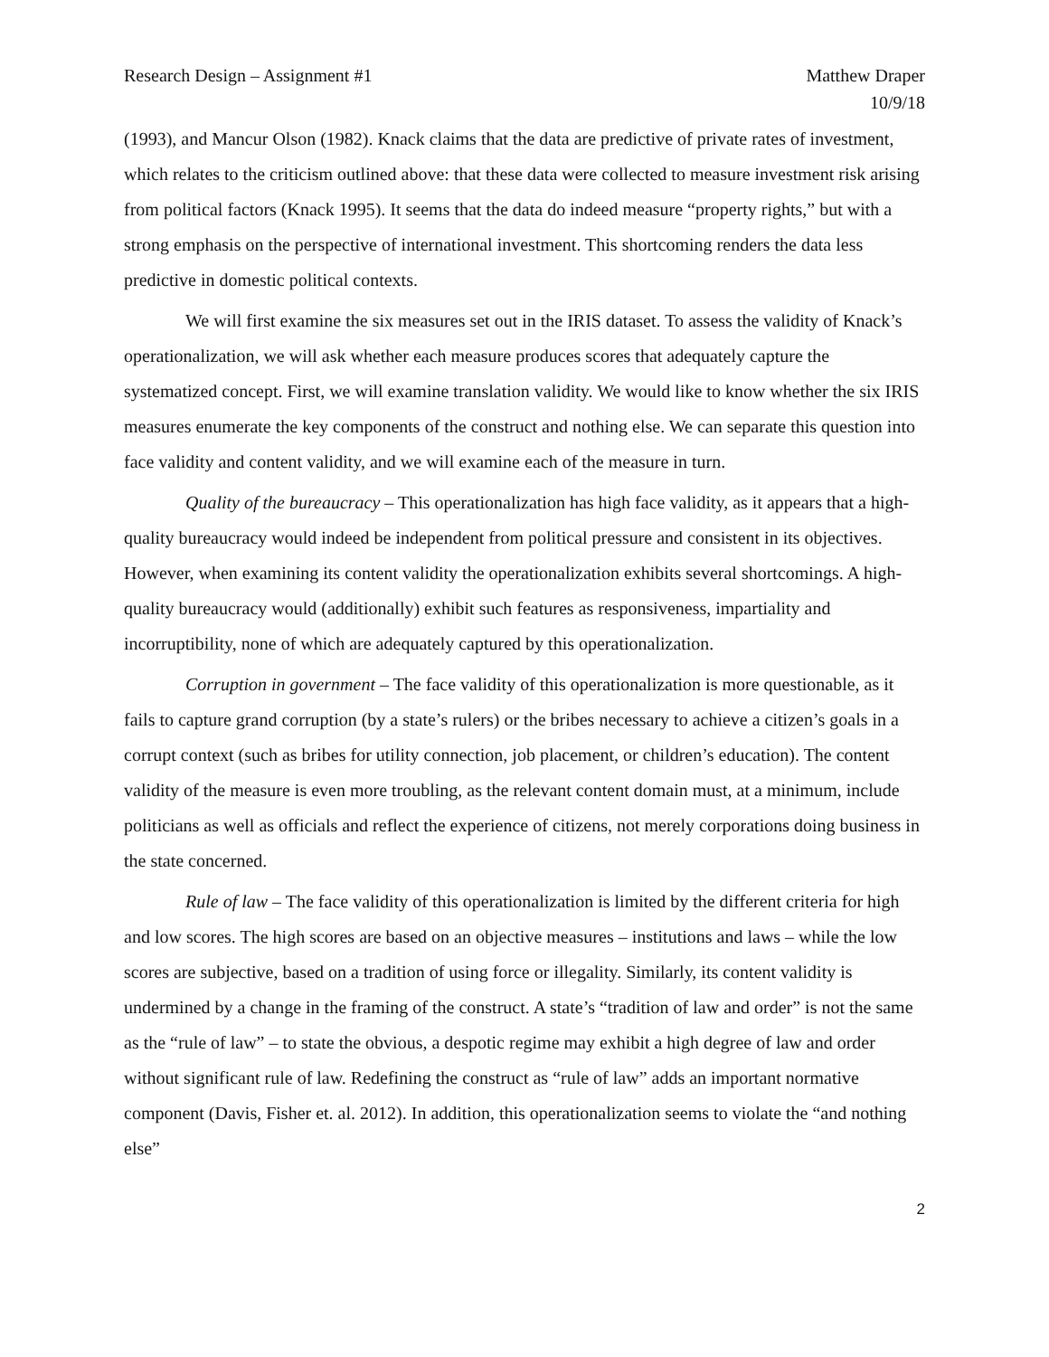Research Design – Assignment #1
Matthew Draper
10/9/18
(1993), and Mancur Olson (1982). Knack claims that the data are predictive of private rates of investment, which relates to the criticism outlined above: that these data were collected to measure investment risk arising from political factors (Knack 1995). It seems that the data do indeed measure “property rights,” but with a strong emphasis on the perspective of international investment. This shortcoming renders the data less predictive in domestic political contexts.
We will first examine the six measures set out in the IRIS dataset. To assess the validity of Knack’s operationalization, we will ask whether each measure produces scores that adequately capture the systematized concept. First, we will examine translation validity. We would like to know whether the six IRIS measures enumerate the key components of the construct and nothing else. We can separate this question into face validity and content validity, and we will examine each of the measure in turn.
Quality of the bureaucracy – This operationalization has high face validity, as it appears that a high-quality bureaucracy would indeed be independent from political pressure and consistent in its objectives. However, when examining its content validity the operationalization exhibits several shortcomings. A high-quality bureaucracy would (additionally) exhibit such features as responsiveness, impartiality and incorruptibility, none of which are adequately captured by this operationalization.
Corruption in government – The face validity of this operationalization is more questionable, as it fails to capture grand corruption (by a state’s rulers) or the bribes necessary to achieve a citizen’s goals in a corrupt context (such as bribes for utility connection, job placement, or children’s education). The content validity of the measure is even more troubling, as the relevant content domain must, at a minimum, include politicians as well as officials and reflect the experience of citizens, not merely corporations doing business in the state concerned.
Rule of law – The face validity of this operationalization is limited by the different criteria for high and low scores. The high scores are based on an objective measures – institutions and laws – while the low scores are subjective, based on a tradition of using force or illegality. Similarly, its content validity is undermined by a change in the framing of the construct. A state’s “tradition of law and order” is not the same as the “rule of law” – to state the obvious, a despotic regime may exhibit a high degree of law and order without significant rule of law. Redefining the construct as “rule of law” adds an important normative component (Davis, Fisher et. al. 2012). In addition, this operationalization seems to violate the “and nothing else”
2